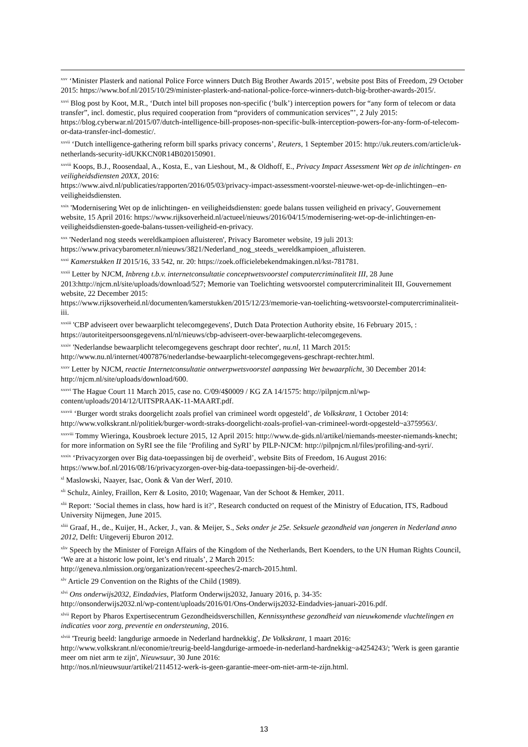<sup>xxv</sup> ‘Minister Plasterk and national Police Force winners Dutch Big Brother Awards 2015’, website post Bits of Freedom, 29 October 2015: https://www.bof.nl/2015/10/29/minister-plasterk-and-national-police-force-winners-dutch-big-brother-awards-2015/.
<sup>xxvi</sup> Blog post by Koot, M.R., ‘Dutch intel bill proposes non-specific (‘bulk’) interception powers for “any form of telecom or data transfer”, incl. domestic, plus required cooperation from “providers of communication services”’, 2 July 2015: https://blog.cyberwar.nl/2015/07/dutch-intelligence-bill-proposes-non-specific-bulk-interception-powers-for-any-form-of-telecom-or-data-transfer-incl-domestic/.
<sup>xxvii</sup> ‘Dutch intelligence-gathering reform bill sparks privacy concerns’, Reuters, 1 September 2015: http://uk.reuters.com/article/uk-netherlands-security-idUKKCN0R14B020150901.
<sup>xxviii</sup> Koops, B.J., Roosendaal, A., Kosta, E., van Lieshout, M., & Oldhoff, E., Privacy Impact Assessment Wet op de inlichtingen- en veiligheidsdiensten 20XX, 2016:
https://www.aivd.nl/publicaties/rapporten/2016/05/03/privacy-impact-assessment-voorstel-nieuwe-wet-op-de-inlichtingen--en-veiligheidsdiensten.
<sup>xxix</sup> 'Modernisering Wet op de inlichtingen- en veiligheidsdiensten: goede balans tussen veiligheid en privacy', Gouvernement website, 15 April 2016: https://www.rijksoverheid.nl/actueel/nieuws/2016/04/15/modernisering-wet-op-de-inlichtingen-en-veiligheidsdiensten-goede-balans-tussen-veiligheid-en-privacy.
<sup>xxx</sup> 'Nederland nog steeds wereldkampioen afluisteren', Privacy Barometer website, 19 juli 2013:
https://www.privacybarometer.nl/nieuws/3821/Nederland_nog_steeds_wereldkampioen_afluisteren.
<sup>xxxi</sup> Kamerstukken II 2015/16, 33 542, nr. 20: https://zoek.officielebekendmakingen.nl/kst-781781.
<sup>xxxii</sup> Letter by NJCM, Inbreng t.b.v. internetconsultatie conceptwetsvoorstel computercriminaliteit III, 28 June 2013:http://njcm.nl/site/uploads/download/527; Memorie van Toelichting wetsvoorstel computercriminaliteit III, Gouvernement website, 22 December 2015:
https://www.rijksoverheid.nl/documenten/kamerstukken/2015/12/23/memorie-van-toelichting-wetsvoorstel-computercriminaliteit-iii.
<sup>xxxiii</sup> 'CBP adviseert over bewaarplicht telecomgegevens', Dutch Data Protection Authority ebsite, 16 February 2015, : https://autoriteitpersoonsgegevens.nl/nl/nieuws/cbp-adviseert-over-bewaarplicht-telecomgegevens.
<sup>xxxiv</sup> 'Nederlandse bewaarplicht telecomgegevens geschrapt door rechter', nu.nl, 11 March 2015:
http://www.nu.nl/internet/4007876/nederlandse-bewaarplicht-telecomgegevens-geschrapt-rechter.html.
<sup>xxxv</sup> Letter by NJCM, reactie Internetconsultatie ontwerpwetsvoorstel aanpassing Wet bewaarplicht, 30 December 2014: http://njcm.nl/site/uploads/download/600.
<sup>xxxvi</sup> The Hague Court 11 March 2015, case no. C/09/4$0009 / KG ZA 14/1575: http://pilpnjcm.nl/wp-content/uploads/2014/12/UITSPRAAK-11-MAART.pdf.
<sup>xxxvii</sup> ‘Burger wordt straks doorgelicht zoals profiel van crimineel wordt opgesteld’, de Volkskrant, 1 October 2014: http://www.volkskrant.nl/politiek/burger-wordt-straks-doorgelicht-zoals-profiel-van-crimineel-wordt-opgesteld~a3759563/.
<sup>xxxviii</sup> Tommy Wieringa, Kousbroek lecture 2015, 12 April 2015: http://www.de-gids.nl/artikel/niemands-meester-niemands-knecht; for more information on SyRI see the file ‘Profiling and SyRI’ by PILP-NJCM: http://pilpnjcm.nl/files/profiling-and-syri/.
<sup>xxxix</sup> ‘Privacyzorgen over Big data-toepassingen bij de overheid’, website Bits of Freedom, 16 August 2016: https://www.bof.nl/2016/08/16/privacyzorgen-over-big-data-toepassingen-bij-de-overheid/.
<sup>xl</sup> Maslowski, Naayer, Isac, Oonk & Van der Werf, 2010.
<sup>xli</sup> Schulz, Ainley, Fraillon, Kerr & Losito, 2010; Wagenaar, Van der Schoot & Hemker, 2011.
<sup>xlii</sup> Report: ‘Social themes in class, how hard is it?’, Research conducted on request of the Ministry of Education, ITS, Radboud University Nijmegen, June 2015.
<sup>xliii</sup> Graaf, H., de., Kuijer, H., Acker, J., van. & Meijer, S., Seks onder je 25e. Seksuele gezondheid van jongeren in Nederland anno 2012, Delft: Uitgeverij Eburon 2012.
<sup>xliv</sup> Speech by the Minister of Foreign Affairs of the Kingdom of the Netherlands, Bert Koenders, to the UN Human Rights Council, ‘We are at a historic low point, let’s end rituals’, 2 March 2015:
http://geneva.nlmission.org/organization/recent-speeches/2-march-2015.html.
<sup>xlv</sup> Article 29 Convention on the Rights of the Child (1989).
<sup>xlvi</sup> Ons onderwijs2032, Eindadvies, Platform Onderwijs2032, January 2016, p. 34-35:
http://onsonderwijs2032.nl/wp-content/uploads/2016/01/Ons-Onderwijs2032-Eindadvies-januari-2016.pdf.
<sup>xlvii</sup> Report by Pharos Expertisecentrum Gezondheidsverschillen, Kennissynthese gezondheid van nieuwkomende vluchtelingen en indicaties voor zorg, preventie en ondersteuning, 2016.
<sup>xlviii</sup> 'Treurig beeld: langdurige armoede in Nederland hardnekkig', De Volkskrant, 1 maart 2016:
http://www.volkskrant.nl/economie/treurig-beeld-langdurige-armoede-in-nederland-hardnekkig~a4254243/; 'Werk is geen garantie meer om niet arm te zijn', Nieuwsuur, 30 June 2016:
http://nos.nl/nieuwsuur/artikel/2114512-werk-is-geen-garantie-meer-om-niet-arm-te-zijn.html.
13